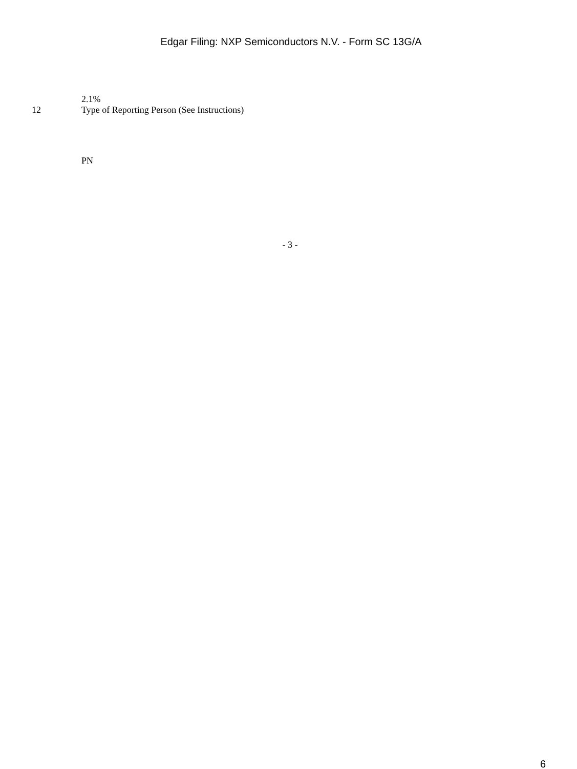Edgar Filing: NXP Semiconductors N.V. - Form SC 13G/A
2.1%
12 Type of Reporting Person (See Instructions)
PN
- 3 -
6